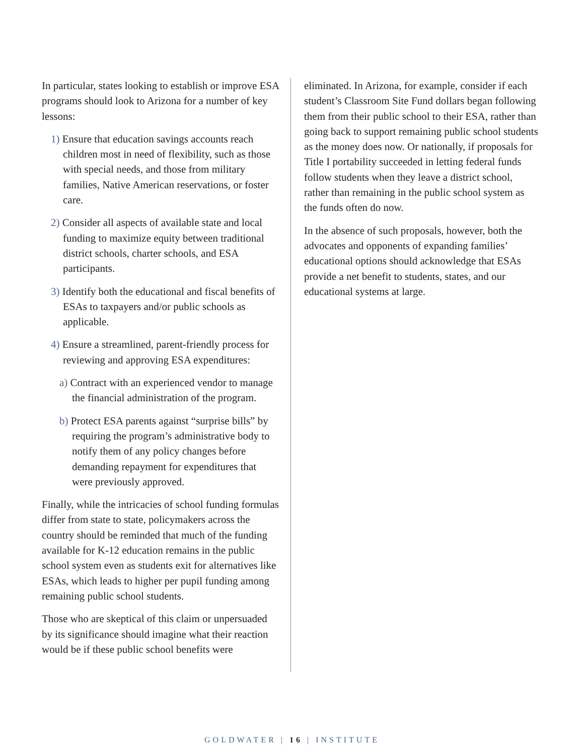In particular, states looking to establish or improve ESA programs should look to Arizona for a number of key lessons:
1) Ensure that education savings accounts reach children most in need of flexibility, such as those with special needs, and those from military families, Native American reservations, or foster care.
2) Consider all aspects of available state and local funding to maximize equity between traditional district schools, charter schools, and ESA participants.
3) Identify both the educational and fiscal benefits of ESAs to taxpayers and/or public schools as applicable.
4) Ensure a streamlined, parent-friendly process for reviewing and approving ESA expenditures:
a) Contract with an experienced vendor to manage the financial administration of the program.
b) Protect ESA parents against “surprise bills” by requiring the program’s administrative body to notify them of any policy changes before demanding repayment for expenditures that were previously approved.
Finally, while the intricacies of school funding formulas differ from state to state, policymakers across the country should be reminded that much of the funding available for K-12 education remains in the public school system even as students exit for alternatives like ESAs, which leads to higher per pupil funding among remaining public school students.
Those who are skeptical of this claim or unpersuaded by its significance should imagine what their reaction would be if these public school benefits were
eliminated. In Arizona, for example, consider if each student’s Classroom Site Fund dollars began following them from their public school to their ESA, rather than going back to support remaining public school students as the money does now. Or nationally, if proposals for Title I portability succeeded in letting federal funds follow students when they leave a district school, rather than remaining in the public school system as the funds often do now.
In the absence of such proposals, however, both the advocates and opponents of expanding families’ educational options should acknowledge that ESAs provide a net benefit to students, states, and our educational systems at large.
GOLDWATER | 16 | INSTITUTE